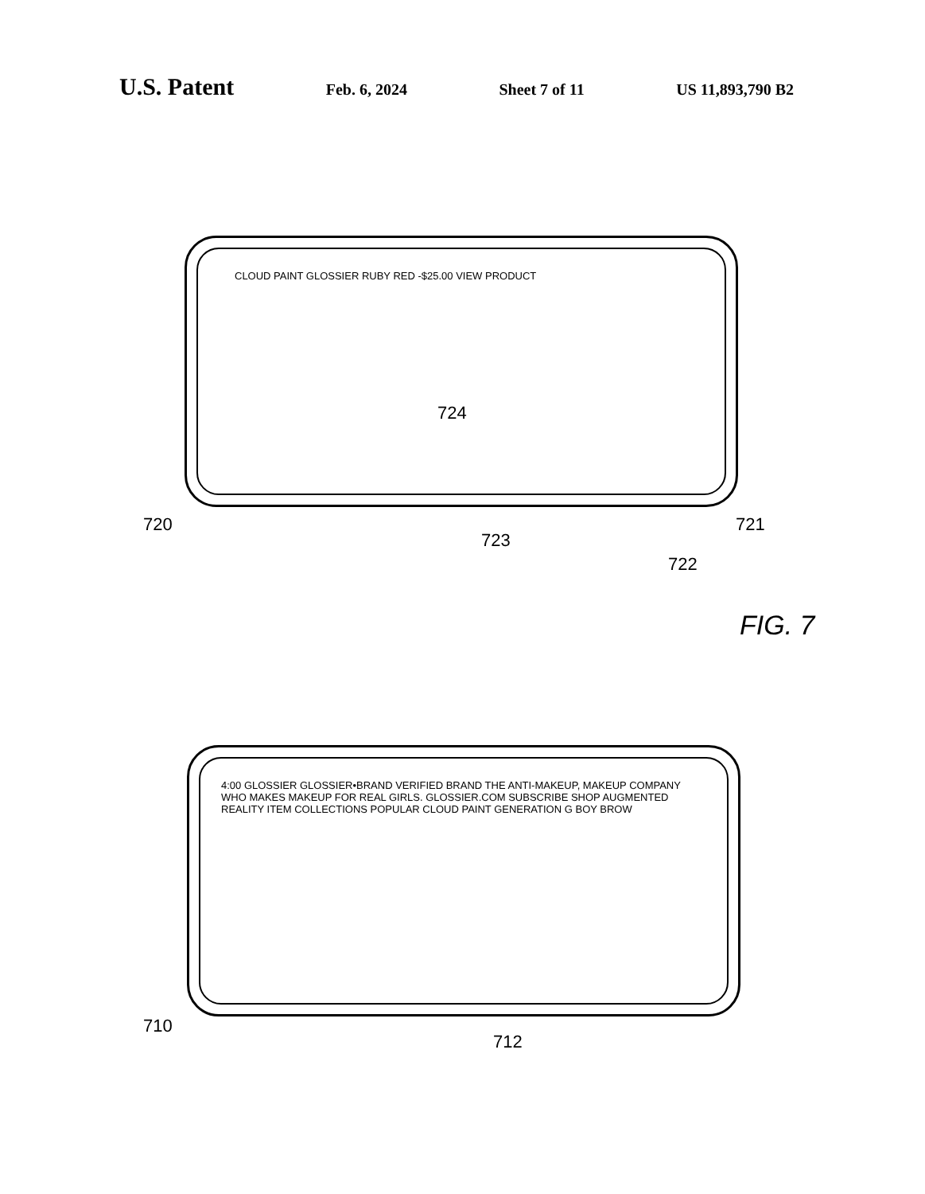U.S. Patent Feb. 6, 2024 Sheet 7 of 11 US 11,893,790 B2
720
CLOUD PAINT GLOSSIER RUBY RED -$25.00 VIEW PRODUCT
723
722
721
724
FIG. 7
710
4:00 GLOSSIER GLOSSIER•BRAND VERIFIED BRAND THE ANTI-MAKEUP, MAKEUP COMPANY WHO MAKES MAKEUP FOR REAL GIRLS. GLOSSIER.COM SUBSCRIBE SHOP AUGMENTED REALITY ITEM COLLECTIONS POPULAR CLOUD PAINT GENERATION G BOY BROW
712